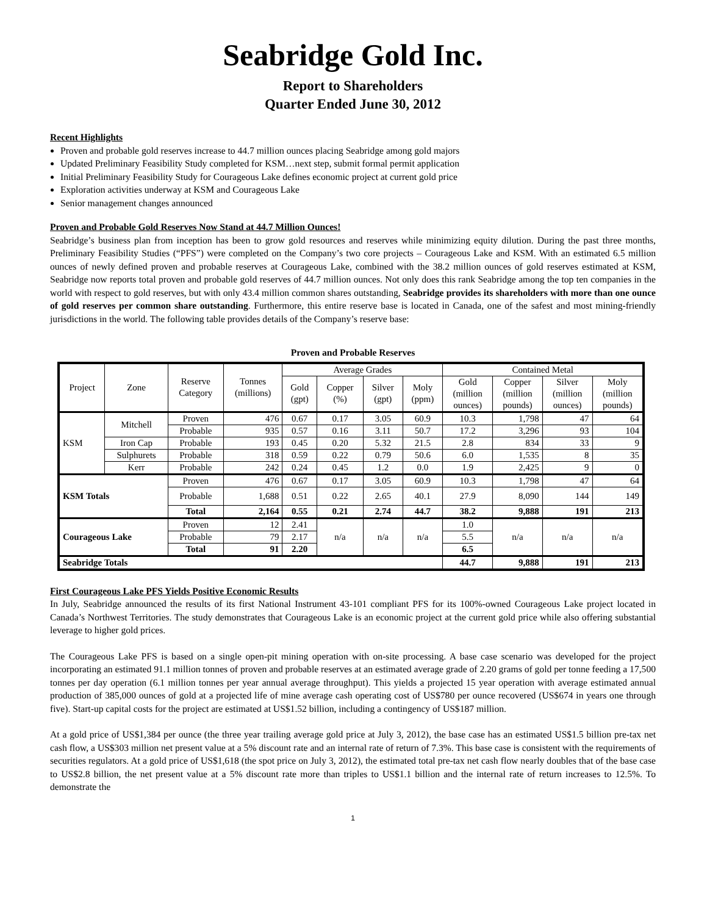Seabridge Gold Inc.
Report to Shareholders
Quarter Ended June 30, 2012
Recent Highlights
Proven and probable gold reserves increase to 44.7 million ounces placing Seabridge among gold majors
Updated Preliminary Feasibility Study completed for KSM…next step, submit formal permit application
Initial Preliminary Feasibility Study for Courageous Lake defines economic project at current gold price
Exploration activities underway at KSM and Courageous Lake
Senior management changes announced
Proven and Probable Gold Reserves Now Stand at 44.7 Million Ounces!
Seabridge’s business plan from inception has been to grow gold resources and reserves while minimizing equity dilution. During the past three months, Preliminary Feasibility Studies (“PFS”) were completed on the Company’s two core projects – Courageous Lake and KSM. With an estimated 6.5 million ounces of newly defined proven and probable reserves at Courageous Lake, combined with the 38.2 million ounces of gold reserves estimated at KSM, Seabridge now reports total proven and probable gold reserves of 44.7 million ounces. Not only does this rank Seabridge among the top ten companies in the world with respect to gold reserves, but with only 43.4 million common shares outstanding, Seabridge provides its shareholders with more than one ounce of gold reserves per common share outstanding. Furthermore, this entire reserve base is located in Canada, one of the safest and most mining-friendly jurisdictions in the world. The following table provides details of the Company’s reserve base:
Proven and Probable Reserves
| Project | Zone | Reserve Category | Tonnes (millions) | Average Grades | | | | Contained Metal | | | |
| --- | --- | --- | --- | --- | --- | --- | --- | --- | --- | --- | --- |
| | | | | Gold (gpt) | Copper (%) | Silver (gpt) | Moly (ppm) | Gold (million ounces) | Copper (million pounds) | Silver (million ounces) | Moly (million pounds) |
| KSM | Mitchell | Proven | 476 | 0.67 | 0.17 | 3.05 | 60.9 | 10.3 | 1,798 | 47 | 64 |
| | | Probable | 935 | 0.57 | 0.16 | 3.11 | 50.7 | 17.2 | 3,296 | 93 | 104 |
| | Iron Cap | Probable | 193 | 0.45 | 0.20 | 5.32 | 21.5 | 2.8 | 834 | 33 | 9 |
| | Sulphurets | Probable | 318 | 0.59 | 0.22 | 0.79 | 50.6 | 6.0 | 1,535 | 8 | 35 |
| | Kerr | Probable | 242 | 0.24 | 0.45 | 1.2 | 0.0 | 1.9 | 2,425 | 9 | 0 |
| KSM Totals | | Proven | 476 | 0.67 | 0.17 | 3.05 | 60.9 | 10.3 | 1,798 | 47 | 64 |
| | | Probable | 1,688 | 0.51 | 0.22 | 2.65 | 40.1 | 27.9 | 8,090 | 144 | 149 |
| | | Total | 2,164 | 0.55 | 0.21 | 2.74 | 44.7 | 38.2 | 9,888 | 191 | 213 |
| Courageous Lake | | Proven | 12 | 2.41 | n/a | n/a | n/a | 1.0 | n/a | n/a | n/a |
| | | Probable | 79 | 2.17 | | | | 5.5 | | | |
| | | Total | 91 | 2.20 | | | | 6.5 | | | |
| Seabridge Totals | | | | | | | | 44.7 | 9,888 | 191 | 213 |
First Courageous Lake PFS Yields Positive Economic Results
In July, Seabridge announced the results of its first National Instrument 43-101 compliant PFS for its 100%-owned Courageous Lake project located in Canada’s Northwest Territories. The study demonstrates that Courageous Lake is an economic project at the current gold price while also offering substantial leverage to higher gold prices.
The Courageous Lake PFS is based on a single open-pit mining operation with on-site processing. A base case scenario was developed for the project incorporating an estimated 91.1 million tonnes of proven and probable reserves at an estimated average grade of 2.20 grams of gold per tonne feeding a 17,500 tonnes per day operation (6.1 million tonnes per year annual average throughput). This yields a projected 15 year operation with average estimated annual production of 385,000 ounces of gold at a projected life of mine average cash operating cost of US$780 per ounce recovered (US$674 in years one through five). Start-up capital costs for the project are estimated at US$1.52 billion, including a contingency of US$187 million.
At a gold price of US$1,384 per ounce (the three year trailing average gold price at July 3, 2012), the base case has an estimated US$1.5 billion pre-tax net cash flow, a US$303 million net present value at a 5% discount rate and an internal rate of return of 7.3%. This base case is consistent with the requirements of securities regulators. At a gold price of US$1,618 (the spot price on July 3, 2012), the estimated total pre-tax net cash flow nearly doubles that of the base case to US$2.8 billion, the net present value at a 5% discount rate more than triples to US$1.1 billion and the internal rate of return increases to 12.5%. To demonstrate the
1